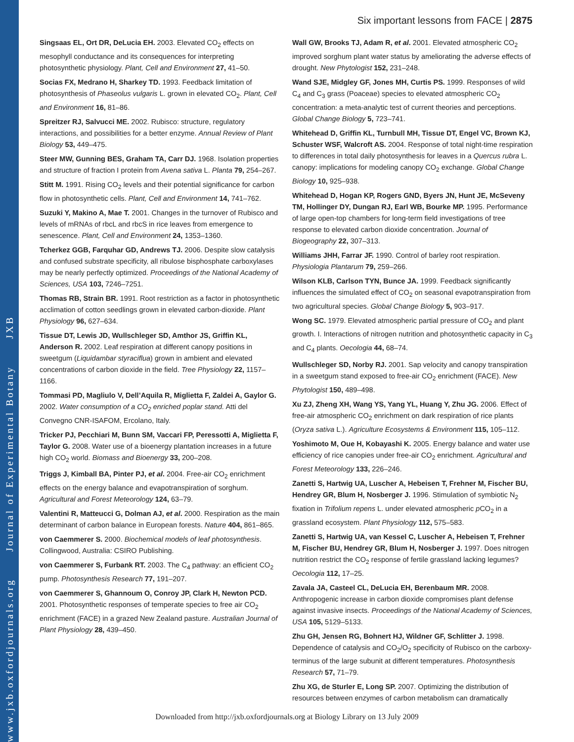www.jxb.oxfordjournals.org Journal of Experimental Botany JXB
Six important lessons from FACE | 2875
Singsaas EL, Ort DR, DeLucia EH. 2003. Elevated CO<sub>2</sub> effects on mesophyll conductance and its consequences for interpreting photosynthetic physiology. Plant, Cell and Environment 27, 41–50.
Socias FX, Medrano H, Sharkey TD. 1993. Feedback limitation of photosynthesis of Phaseolus vulgaris L. grown in elevated CO<sub>2</sub>. Plant, Cell and Environment 16, 81–86.
Spreitzer RJ, Salvucci ME. 2002. Rubisco: structure, regulatory interactions, and possibilities for a better enzyme. Annual Review of Plant Biology 53, 449–475.
Steer MW, Gunning BES, Graham TA, Carr DJ. 1968. Isolation properties and structure of fraction I protein from Avena sativa L. Planta 79, 254–267.
Stitt M. 1991. Rising CO<sub>2</sub> levels and their potential significance for carbon flow in photosynthetic cells. Plant, Cell and Environment 14, 741–762.
Suzuki Y, Makino A, Mae T. 2001. Changes in the turnover of Rubisco and levels of mRNAs of rbcL and rbcS in rice leaves from emergence to senescence. Plant, Cell and Environment 24, 1353–1360.
Tcherkez GGB, Farquhar GD, Andrews TJ. 2006. Despite slow catalysis and confused substrate specificity, all ribulose bisphosphate carboxylases may be nearly perfectly optimized. Proceedings of the National Academy of Sciences, USA 103, 7246–7251.
Thomas RB, Strain BR. 1991. Root restriction as a factor in photosynthetic acclimation of cotton seedlings grown in elevated carbon-dioxide. Plant Physiology 96, 627–634.
Tissue DT, Lewis JD, Wullschleger SD, Amthor JS, Griffin KL, Anderson R. 2002. Leaf respiration at different canopy positions in sweetgum (Liquidambar styraciflua) grown in ambient and elevated concentrations of carbon dioxide in the field. Tree Physiology 22, 1157–1166.
Tommasi PD, Magliulo V, Dell’Aquila R, Miglietta F, Zaldei A, Gaylor G. 2002. Water consumption of a CO<sub>2</sub> enriched poplar stand. Atti del Convegno CNR-ISAFOM, Ercolano, Italy.
Tricker PJ, Pecchiari M, Bunn SM, Vaccari FP, Peressotti A, Miglietta F, Taylor G. 2008. Water use of a bioenergy plantation increases in a future high CO<sub>2</sub> world. Biomass and Bioenergy 33, 200–208.
Triggs J, Kimball BA, Pinter PJ, et al. 2004. Free-air CO<sub>2</sub> enrichment effects on the energy balance and evapotranspiration of sorghum. Agricultural and Forest Meteorology 124, 63–79.
Valentini R, Matteucci G, Dolman AJ, et al. 2000. Respiration as the main determinant of carbon balance in European forests. Nature 404, 861–865.
von Caemmerer S. 2000. Biochemical models of leaf photosynthesis. Collingwood, Australia: CSIRO Publishing.
von Caemmerer S, Furbank RT. 2003. The C<sub>4</sub> pathway: an efficient CO<sub>2</sub> pump. Photosynthesis Research 77, 191–207.
von Caemmerer S, Ghannoum O, Conroy JP, Clark H, Newton PCD. 2001. Photosynthetic responses of temperate species to free air CO<sub>2</sub> enrichment (FACE) in a grazed New Zealand pasture. Australian Journal of Plant Physiology 28, 439–450.
Wall GW, Brooks TJ, Adam R, et al. 2001. Elevated atmospheric CO<sub>2</sub> improved sorghum plant water status by ameliorating the adverse effects of drought. New Phytologist 152, 231–248.
Wand SJE, Midgley GF, Jones MH, Curtis PS. 1999. Responses of wild C<sub>4</sub> and C<sub>3</sub> grass (Poaceae) species to elevated atmospheric CO<sub>2</sub> concentration: a meta-analytic test of current theories and perceptions. Global Change Biology 5, 723–741.
Whitehead D, Griffin KL, Turnbull MH, Tissue DT, Engel VC, Brown KJ, Schuster WSF, Walcroft AS. 2004. Response of total night-time respiration to differences in total daily photosynthesis for leaves in a Quercus rubra L. canopy: implications for modeling canopy CO<sub>2</sub> exchange. Global Change Biology 10, 925–938.
Whitehead D, Hogan KP, Rogers GND, Byers JN, Hunt JE, McSeveny TM, Hollinger DY, Dungan RJ, Earl WB, Bourke MP. 1995. Performance of large open-top chambers for long-term field investigations of tree response to elevated carbon dioxide concentration. Journal of Biogeography 22, 307–313.
Williams JHH, Farrar JF. 1990. Control of barley root respiration. Physiologia Plantarum 79, 259–266.
Wilson KLB, Carlson TYN, Bunce JA. 1999. Feedback significantly influences the simulated effect of CO<sub>2</sub> on seasonal evapotranspiration from two agricultural species. Global Change Biology 5, 903–917.
Wong SC. 1979. Elevated atmospheric partial pressure of CO<sub>2</sub> and plant growth. I. Interactions of nitrogen nutrition and photosynthetic capacity in C<sub>3</sub> and C<sub>4</sub> plants. Oecologia 44, 68–74.
Wullschleger SD, Norby RJ. 2001. Sap velocity and canopy transpiration in a sweetgum stand exposed to free-air CO<sub>2</sub> enrichment (FACE). New Phytologist 150, 489–498.
Xu ZJ, Zheng XH, Wang YS, Yang YL, Huang Y, Zhu JG. 2006. Effect of free-air atmospheric CO<sub>2</sub> enrichment on dark respiration of rice plants (Oryza sativa L.). Agriculture Ecosystems & Environment 115, 105–112.
Yoshimoto M, Oue H, Kobayashi K. 2005. Energy balance and water use efficiency of rice canopies under free-air CO<sub>2</sub> enrichment. Agricultural and Forest Meteorology 133, 226–246.
Zanetti S, Hartwig UA, Luscher A, Hebeisen T, Frehner M, Fischer BU, Hendrey GR, Blum H, Nosberger J. 1996. Stimulation of symbiotic N<sub>2</sub> fixation in Trifolium repens L. under elevated atmospheric p CO<sub>2</sub> in a grassland ecosystem. Plant Physiology 112, 575–583.
Zanetti S, Hartwig UA, van Kessel C, Luscher A, Hebeisen T, Frehner M, Fischer BU, Hendrey GR, Blum H, Nosberger J. 1997. Does nitrogen nutrition restrict the CO<sub>2</sub> response of fertile grassland lacking legumes? Oecologia 112, 17–25.
Zavala JA, Casteel CL, DeLucia EH, Berenbaum MR. 2008. Anthropogenic increase in carbon dioxide compromises plant defense against invasive insects. Proceedings of the National Academy of Sciences, USA 105, 5129–5133.
Zhu GH, Jensen RG, Bohnert HJ, Wildner GF, Schlitter J. 1998. Dependence of catalysis and CO<sub>2</sub>/O<sub>2</sub> specificity of Rubisco on the carboxy-terminus of the large subunit at different temperatures. Photosynthesis Research 57, 71–79.
Zhu XG, de Sturler E, Long SP. 2007. Optimizing the distribution of resources between enzymes of carbon metabolism can dramatically
Downloaded from http://jxb.oxfordjournals.org at Biology Library on 13 July 2009